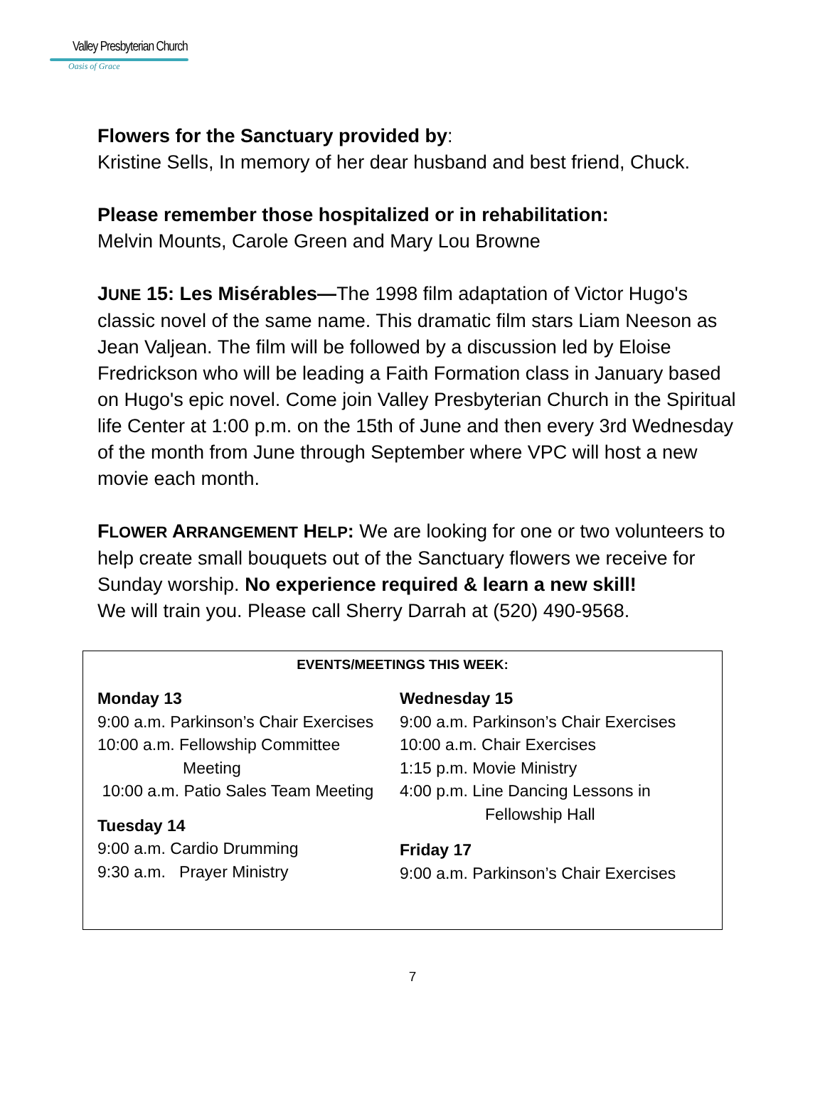Valley Presbyterian Church
Oasis of Grace
Flowers for the Sanctuary provided by:
Kristine Sells, In memory of her dear husband and best friend, Chuck.
Please remember those hospitalized or in rehabilitation:
Melvin Mounts, Carole Green and Mary Lou Browne
JUNE 15: Les Misérables—The 1998 film adaptation of Victor Hugo's classic novel of the same name. This dramatic film stars Liam Neeson as Jean Valjean. The film will be followed by a discussion led by Eloise Fredrickson who will be leading a Faith Formation class in January based on Hugo's epic novel. Come join Valley Presbyterian Church in the Spiritual life Center at 1:00 p.m. on the 15th of June and then every 3rd Wednesday of the month from June through September where VPC will host a new movie each month.
FLOWER ARRANGEMENT HELP: We are looking for one or two volunteers to help create small bouquets out of the Sanctuary flowers we receive for Sunday worship. No experience required & learn a new skill!
We will train you. Please call Sherry Darrah at (520) 490-9568.
EVENTS/MEETINGS THIS WEEK:
Monday 13
9:00 a.m. Parkinson’s Chair Exercises
10:00 a.m. Fellowship Committee
Meeting
10:00 a.m. Patio Sales Team Meeting
Tuesday 14
9:00 a.m. Cardio Drumming
9:30 a.m. Prayer Ministry
Wednesday 15
9:00 a.m. Parkinson’s Chair Exercises
10:00 a.m. Chair Exercises
1:15 p.m. Movie Ministry
4:00 p.m. Line Dancing Lessons in
Fellowship Hall
Friday 17
9:00 a.m. Parkinson’s Chair Exercises
7